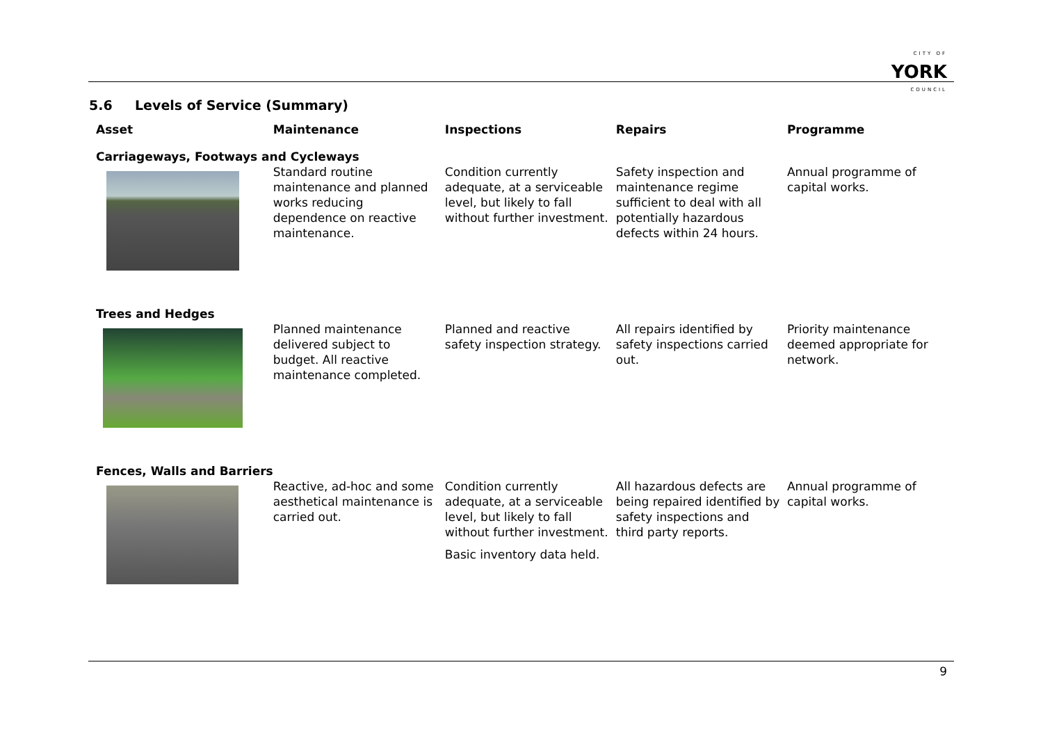CITY OF
YORK
COUNCIL
5.6 Levels of Service (Summary)
| Asset | Maintenance | Inspections | Repairs | Programme |
| --- | --- | --- | --- | --- |
| Carriageways, Footways and Cycleways | | | | |
| | Standard routine maintenance and planned works reducing dependence on reactive maintenance. | Condition currently adequate, at a serviceable level, but likely to fall without further investment. | Safety inspection and maintenance regime sufficient to deal with all potentially hazardous defects within 24 hours. | Annual programme of capital works. |
| Trees and Hedges | | | | |
| | Planned maintenance delivered subject to budget. All reactive maintenance completed. | Planned and reactive safety inspection strategy. | All repairs identified by safety inspections carried out. | Priority maintenance deemed appropriate for network. |
| Fences, Walls and Barriers | | | | |
| | Reactive, ad-hoc and some aesthetical maintenance is carried out. | Condition currently adequate, at a serviceable level, but likely to fall without further investment. Basic inventory data held. | All hazardous defects are being repaired identified by safety inspections and third party reports. | Annual programme of capital works. |
9